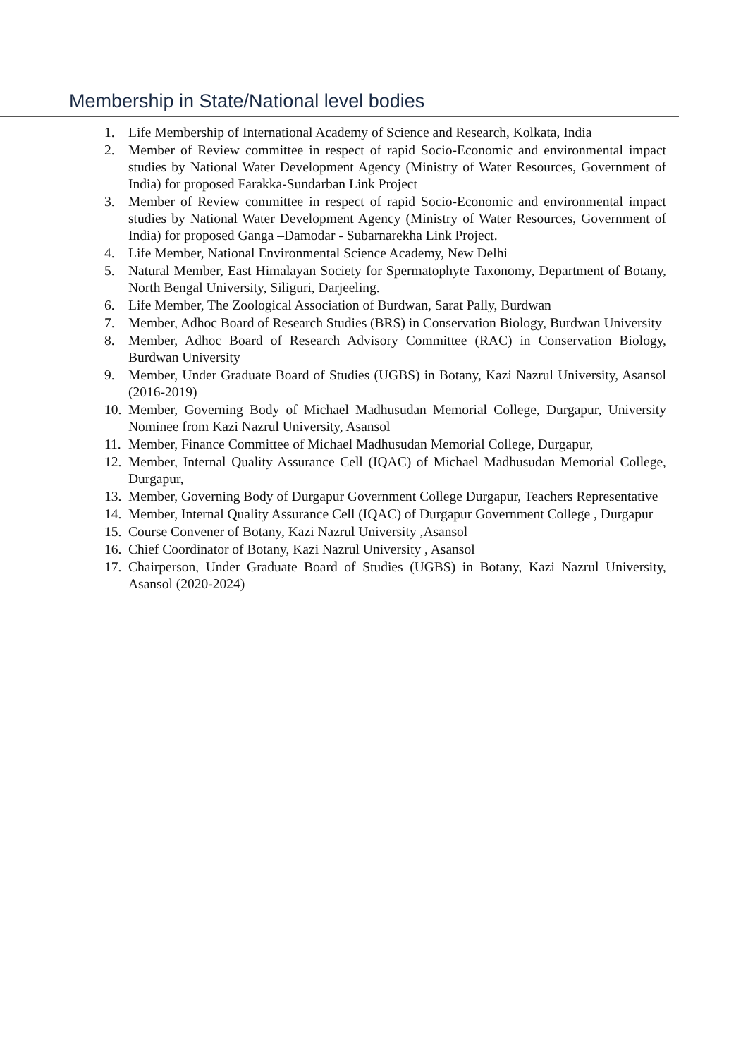Membership in State/National level bodies
1. Life Membership of International Academy of Science and Research, Kolkata, India
2. Member of Review committee in respect of rapid Socio-Economic and environmental impact studies by National Water Development Agency (Ministry of Water Resources, Government of India) for proposed Farakka-Sundarban Link Project
3. Member of Review committee in respect of rapid Socio-Economic and environmental impact studies by National Water Development Agency (Ministry of Water Resources, Government of India) for proposed Ganga –Damodar - Subarnarekha Link Project.
4. Life Member, National Environmental Science Academy, New Delhi
5. Natural Member, East Himalayan Society for Spermatophyte Taxonomy, Department of Botany, North Bengal University, Siliguri, Darjeeling.
6. Life Member, The Zoological Association of Burdwan, Sarat Pally, Burdwan
7. Member, Adhoc Board of Research Studies (BRS) in Conservation Biology, Burdwan University
8. Member, Adhoc Board of Research Advisory Committee (RAC) in Conservation Biology, Burdwan University
9. Member, Under Graduate Board of Studies (UGBS) in Botany, Kazi Nazrul University, Asansol (2016-2019)
10. Member, Governing Body of Michael Madhusudan Memorial College, Durgapur, University Nominee from Kazi Nazrul University, Asansol
11. Member, Finance Committee of Michael Madhusudan Memorial College, Durgapur,
12. Member, Internal Quality Assurance Cell (IQAC) of Michael Madhusudan Memorial College, Durgapur,
13. Member, Governing Body of Durgapur Government College Durgapur, Teachers Representative
14. Member, Internal Quality Assurance Cell (IQAC) of Durgapur Government College , Durgapur
15. Course Convener of Botany, Kazi Nazrul University ,Asansol
16. Chief Coordinator of Botany, Kazi Nazrul University , Asansol
17. Chairperson, Under Graduate Board of Studies (UGBS) in Botany, Kazi Nazrul University, Asansol (2020-2024)